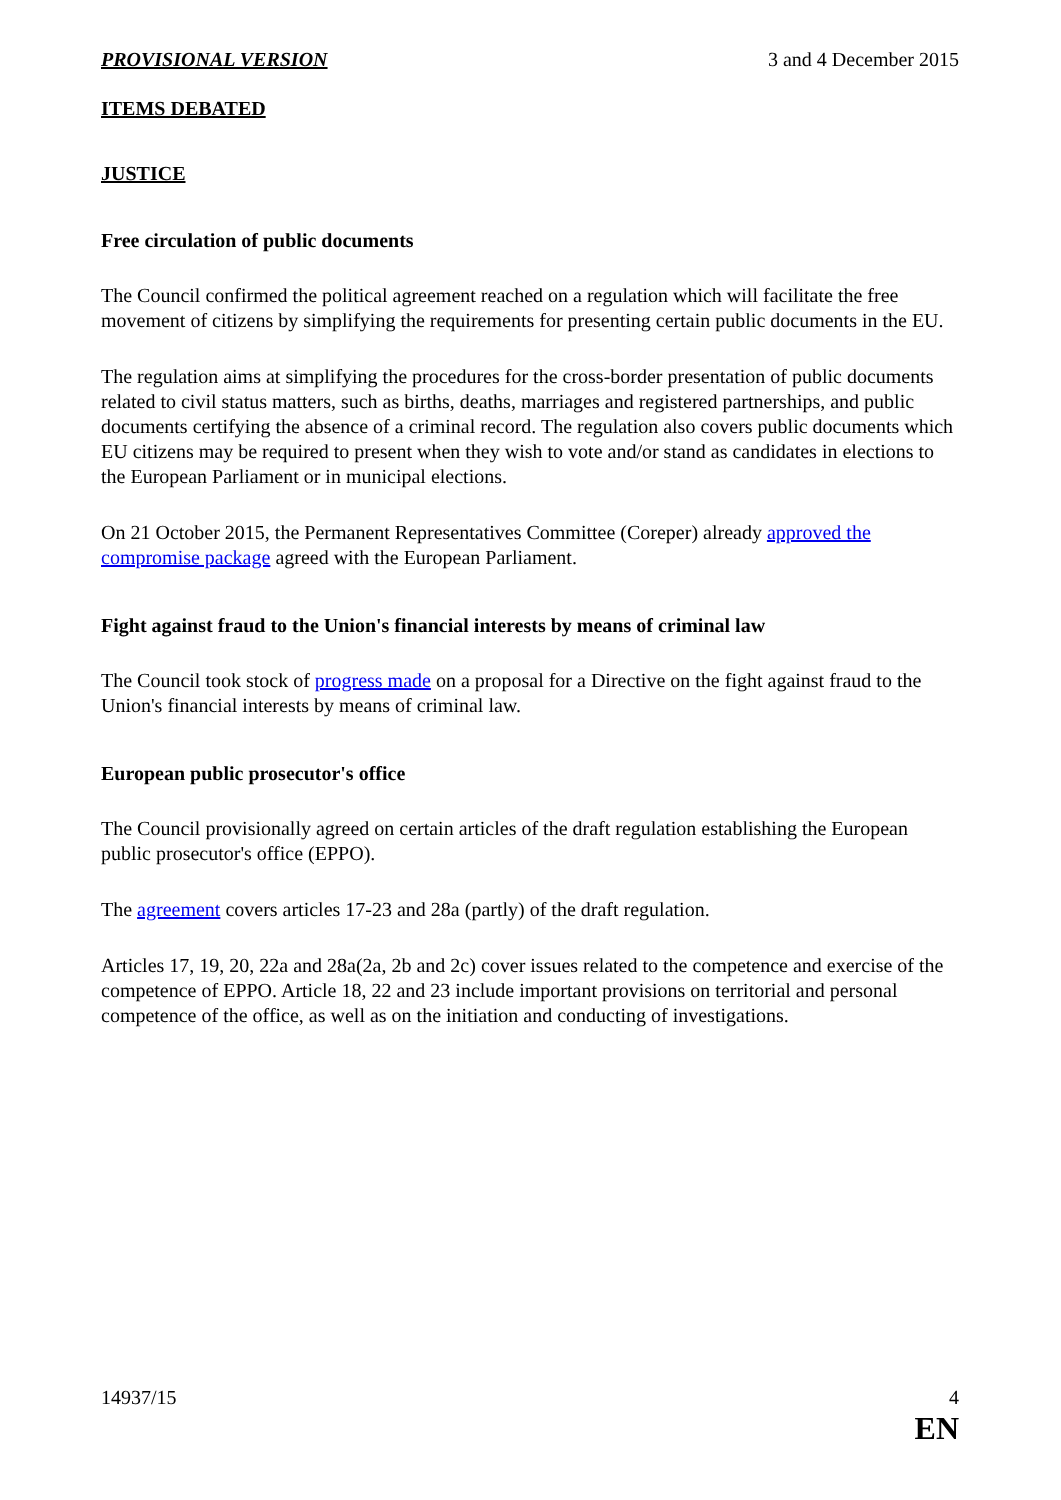PROVISIONAL VERSION 3 and 4 December 2015
ITEMS DEBATED
JUSTICE
Free circulation of public documents
The Council confirmed the political agreement reached on a regulation which will facilitate the free movement of citizens by simplifying the requirements for presenting certain public documents in the EU.
The regulation aims at simplifying the procedures for the cross-border presentation of public documents related to civil status matters, such as births, deaths, marriages and registered partnerships, and public documents certifying the absence of a criminal record. The regulation also covers public documents which EU citizens may be required to present when they wish to vote and/or stand as candidates in elections to the European Parliament or in municipal elections.
On 21 October 2015, the Permanent Representatives Committee (Coreper) already approved the compromise package agreed with the European Parliament.
Fight against fraud to the Union's financial interests by means of criminal law
The Council took stock of progress made on a proposal for a Directive on the fight against fraud to the Union's financial interests by means of criminal law.
European public prosecutor's office
The Council provisionally agreed on certain articles of the draft regulation establishing the European public prosecutor's office (EPPO).
The agreement covers articles 17-23 and 28a (partly) of the draft regulation.
Articles 17, 19, 20, 22a and 28a(2a, 2b and 2c) cover issues related to the competence and exercise of the competence of EPPO. Article 18, 22 and 23 include important provisions on territorial and personal competence of the office, as well as on the initiation and conducting of investigations.
14937/15 4
EN